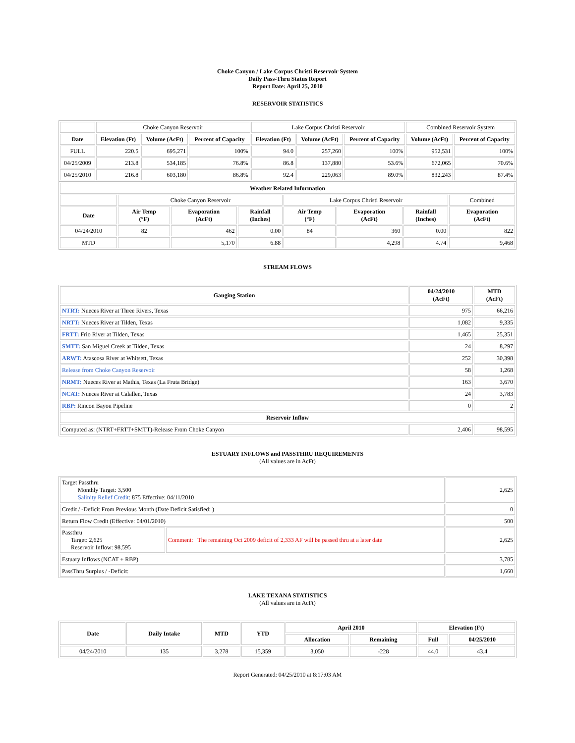Choke Canyon / Lake Corpus Christi Reservoir System
Daily Pass-Thru Status Report
Report Date: April 25, 2010
RESERVOIR STATISTICS
| | Choke Canyon Reservoir | | | Lake Corpus Christi Reservoir | | | Combined Reservoir System | |
| Date | Elevation (Ft) | Volume (AcFt) | Percent of Capacity | Elevation (Ft) | Volume (AcFt) | Percent of Capacity | Volume (AcFt) | Percent of Capacity |
| FULL | 220.5 | 695,271 | 100% | 94.0 | 257,260 | 100% | 952,531 | 100% |
| 04/25/2009 | 213.8 | 534,185 | 76.8% | 86.8 | 137,880 | 53.6% | 672,065 | 70.6% |
| 04/25/2010 | 216.8 | 603,180 | 86.8% | 92.4 | 229,063 | 89.0% | 832,243 | 87.4% |
| Weather Related Information | | | | | | | |
| --- | --- | --- | --- | --- | --- | --- | --- |
| | Choke Canyon Reservoir | | | Lake Corpus Christi Reservoir | | | Combined |
| Date | Air Temp (°F) | Evaporation (AcFt) | Rainfall (Inches) | Air Temp (°F) | Evaporation (AcFt) | Rainfall (Inches) | Evaporation (AcFt) |
| 04/24/2010 | 82 | 462 | 0.00 | 84 | 360 | 0.00 | 822 |
| MTD | | 5,170 | 6.88 | | 4,298 | 4.74 | 9,468 |
STREAM FLOWS
| Gauging Station | 04/24/2010 (AcFt) | MTD (AcFt) |
| --- | --- | --- |
| NTRT: Nueces River at Three Rivers, Texas | 975 | 66,216 |
| NRTT: Nueces River at Tilden, Texas | 1,082 | 9,335 |
| FRTT: Frio River at Tilden, Texas | 1,465 | 25,351 |
| SMTT: San Miguel Creek at Tilden, Texas | 24 | 8,297 |
| ARWT: Atascosa River at Whitsett, Texas | 252 | 30,398 |
| Release from Choke Canyon Reservoir | 58 | 1,268 |
| NRMT: Nueces River at Mathis, Texas (La Fruta Bridge) | 163 | 3,670 |
| NCAT: Nueces River at Calallen, Texas | 24 | 3,783 |
| RBP: Rincon Bayou Pipeline | 0 | 2 |
| Reservoir Inflow | | |
| Computed as: (NTRT+FRTT+SMTT)-Release From Choke Canyon | 2,406 | 98,595 |
ESTUARY INFLOWS and PASSTHRU REQUIREMENTS
(All values are in AcFt)
| Target Passthru Monthly Target: 3,500 Salinity Relief Credit : 875 Effective: 04/11/2010 | | 2,625 |
| Credit / -Deficit From Previous Month (Date Deficit Satisfied: ) | | 0 |
| Return Flow Credit (Effective: 04/01/2010) | | 500 |
| Passthru Target: 2,625 Reservoir Inflow: 98,595 | Comment: The remaining Oct 2009 deficit of 2,333 AF will be passed thru at a later date | 2,625 |
| Estuary Inflows (NCAT + RBP) | | 3,785 |
| PassThru Surplus / -Deficit: | | 1,660 |
LAKE TEXANA STATISTICS
(All values are in AcFt)
| Date | Daily Intake | MTD | YTD | April 2010 | | Elevation (Ft) | |
| --- | --- | --- | --- | --- | --- | --- | --- |
| | | | | Allocation | Remaining | Full | 04/25/2010 |
| 04/24/2010 | 135 | 3,278 | 15,359 | 3,050 | -228 | 44.0 | 43.4 |
Report Generated: 04/25/2010 at 8:17:03 AM